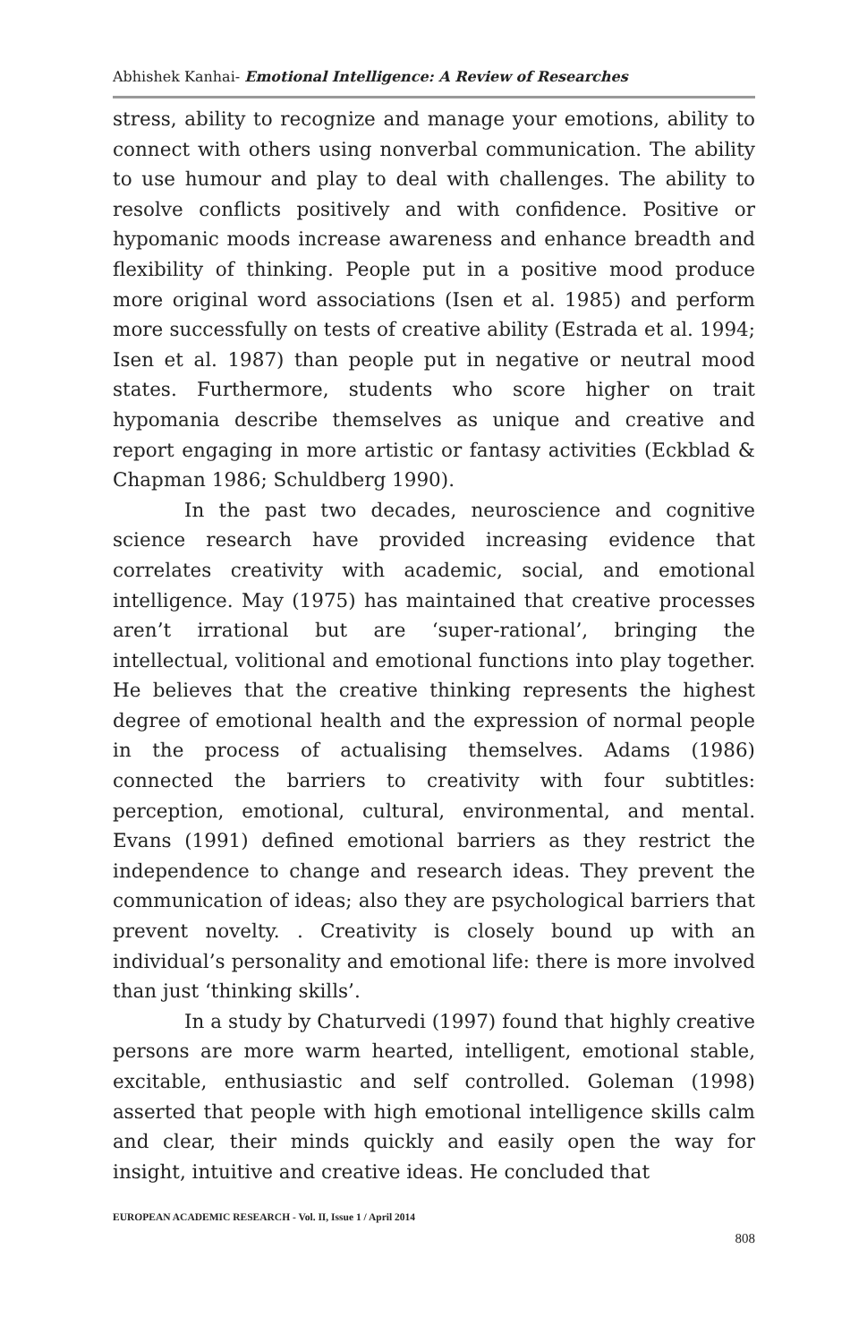Abhishek Kanhai- Emotional Intelligence: A Review of Researches
stress, ability to recognize and manage your emotions, ability to connect with others using nonverbal communication. The ability to use humour and play to deal with challenges. The ability to resolve conflicts positively and with confidence. Positive or hypomanic moods increase awareness and enhance breadth and flexibility of thinking. People put in a positive mood produce more original word associations (Isen et al. 1985) and perform more successfully on tests of creative ability (Estrada et al. 1994; Isen et al. 1987) than people put in negative or neutral mood states. Furthermore, students who score higher on trait hypomania describe themselves as unique and creative and report engaging in more artistic or fantasy activities (Eckblad & Chapman 1986; Schuldberg 1990).
In the past two decades, neuroscience and cognitive science research have provided increasing evidence that correlates creativity with academic, social, and emotional intelligence. May (1975) has maintained that creative processes aren’t irrational but are ‘super-rational’, bringing the intellectual, volitional and emotional functions into play together. He believes that the creative thinking represents the highest degree of emotional health and the expression of normal people in the process of actualising themselves. Adams (1986) connected the barriers to creativity with four subtitles: perception, emotional, cultural, environmental, and mental. Evans (1991) defined emotional barriers as they restrict the independence to change and research ideas. They prevent the communication of ideas; also they are psychological barriers that prevent novelty. . Creativity is closely bound up with an individual’s personality and emotional life: there is more involved than just ‘thinking skills’.
In a study by Chaturvedi (1997) found that highly creative persons are more warm hearted, intelligent, emotional stable, excitable, enthusiastic and self controlled. Goleman (1998) asserted that people with high emotional intelligence skills calm and clear, their minds quickly and easily open the way for insight, intuitive and creative ideas. He concluded that
EUROPEAN ACADEMIC RESEARCH - Vol. II, Issue 1 / April 2014
808